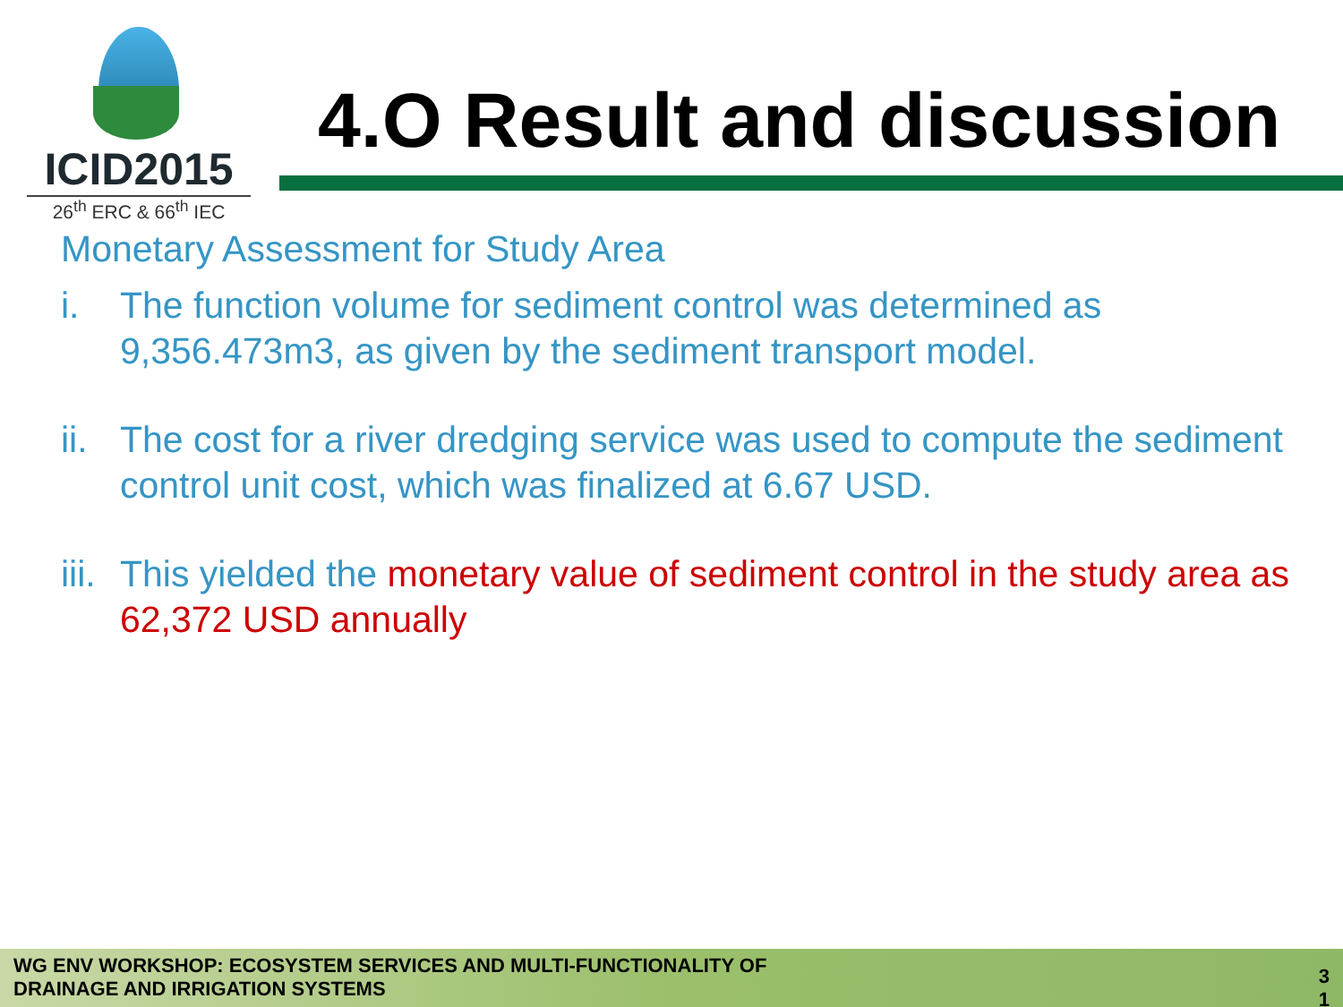ICID2015
26<sup>th</sup> ERC & 66<sup>th</sup> IEC
4.O Result and discussion
Monetary Assessment for Study Area
i. The function volume for sediment control was determined as 9,356.473m3, as given by the sediment transport model.
ii. The cost for a river dredging service was used to compute the sediment control unit cost, which was finalized at 6.67 USD.
iii. This yielded the monetary value of sediment control in the study area as 62,372 USD annually
WG ENV WORKSHOP: ECOSYSTEM SERVICES AND MULTI-FUNCTIONALITY OF
DRAINAGE AND IRRIGATION SYSTEMS
3
1